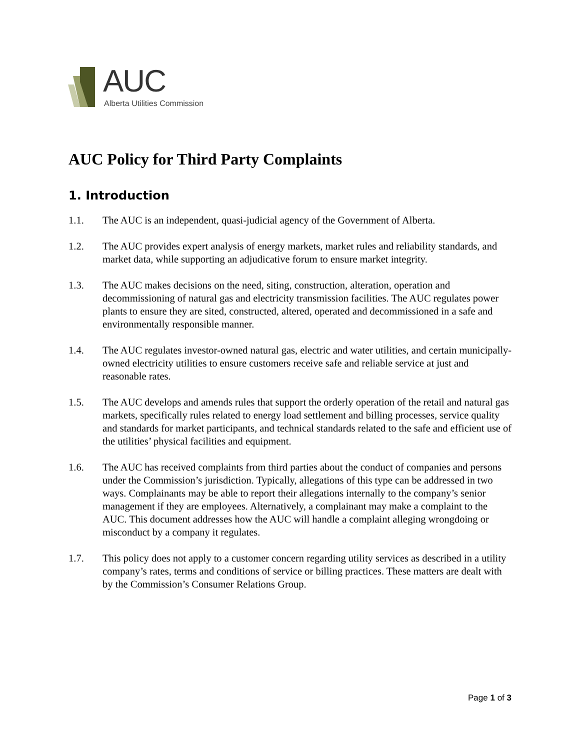AUC
Alberta Utilities Commission
AUC Policy for Third Party Complaints
1. Introduction
1.1. The AUC is an independent, quasi-judicial agency of the Government of Alberta.
1.2. The AUC provides expert analysis of energy markets, market rules and reliability standards, and market data, while supporting an adjudicative forum to ensure market integrity.
1.3. The AUC makes decisions on the need, siting, construction, alteration, operation and decommissioning of natural gas and electricity transmission facilities. The AUC regulates power plants to ensure they are sited, constructed, altered, operated and decommissioned in a safe and environmentally responsible manner.
1.4. The AUC regulates investor-owned natural gas, electric and water utilities, and certain municipally-owned electricity utilities to ensure customers receive safe and reliable service at just and reasonable rates.
1.5. The AUC develops and amends rules that support the orderly operation of the retail and natural gas markets, specifically rules related to energy load settlement and billing processes, service quality and standards for market participants, and technical standards related to the safe and efficient use of the utilities’ physical facilities and equipment.
1.6. The AUC has received complaints from third parties about the conduct of companies and persons under the Commission’s jurisdiction. Typically, allegations of this type can be addressed in two ways. Complainants may be able to report their allegations internally to the company’s senior management if they are employees. Alternatively, a complainant may make a complaint to the AUC. This document addresses how the AUC will handle a complaint alleging wrongdoing or misconduct by a company it regulates.
1.7. This policy does not apply to a customer concern regarding utility services as described in a utility company’s rates, terms and conditions of service or billing practices. These matters are dealt with by the Commission’s Consumer Relations Group.
Page 1 of 3